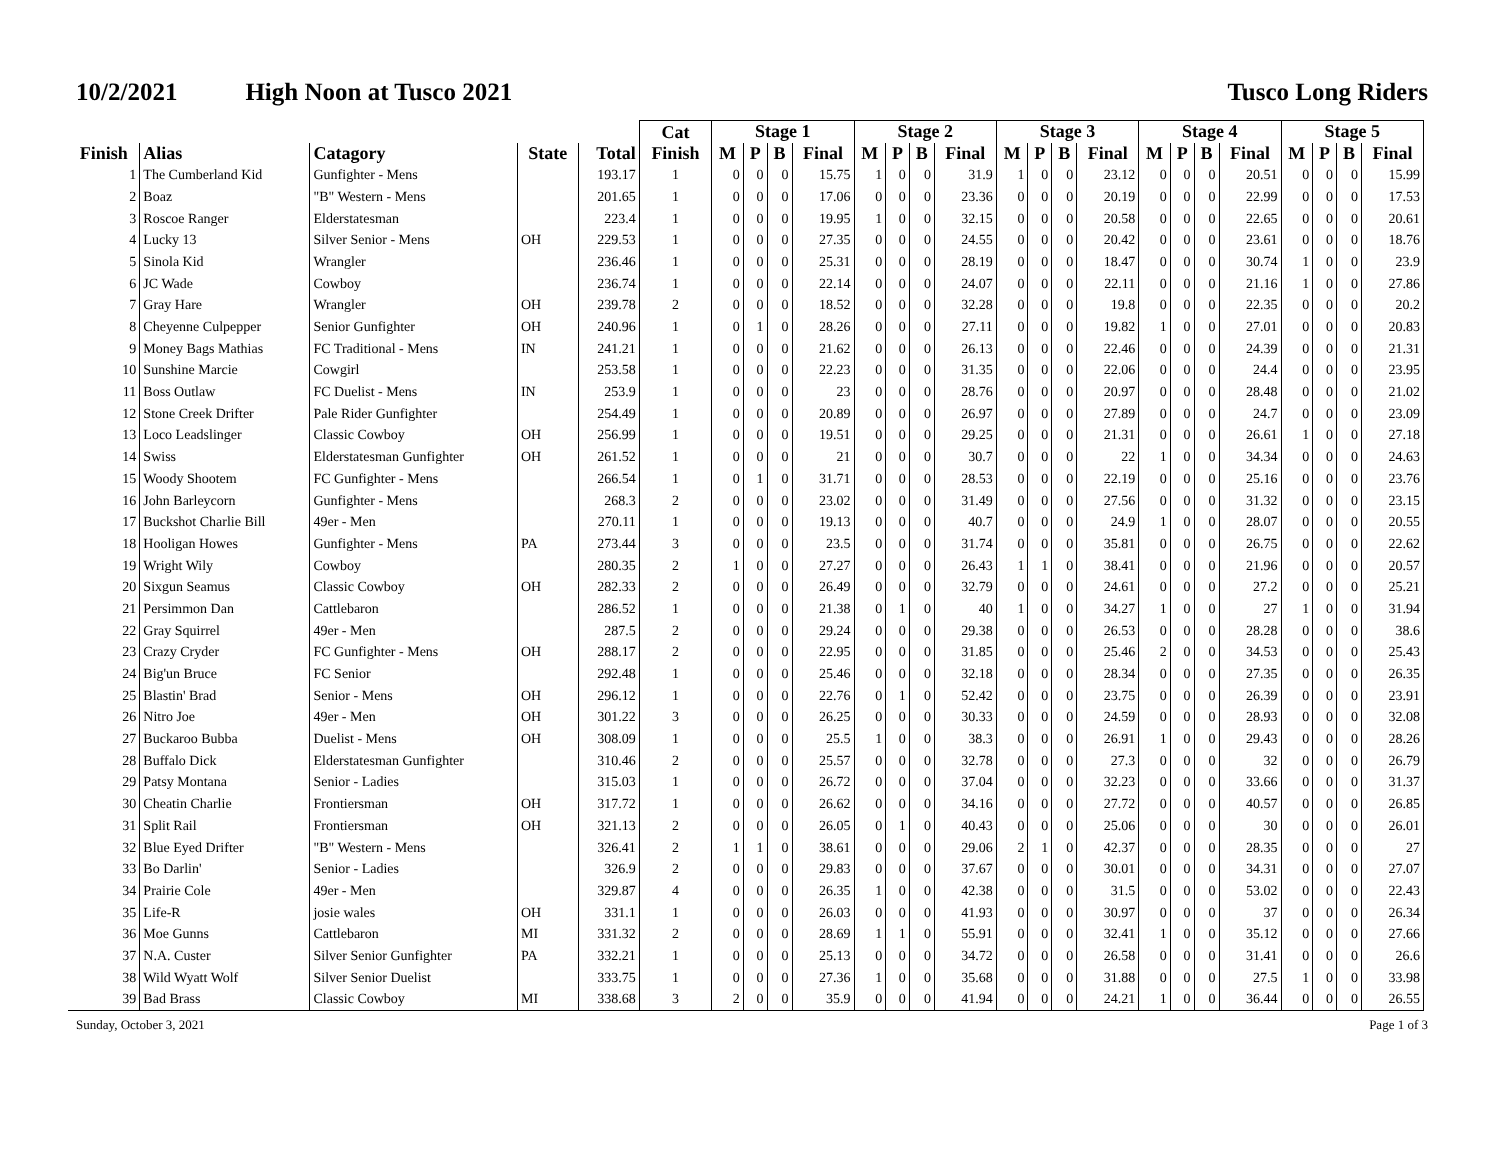10/2/2021 High Noon at Tusco 2021
Tusco Long Riders
| | | | | | Cat Finish | Stage 1 | | | | Stage 2 | | | | Stage 3 | | | | Stage 4 | | | | Stage 5 | | | |
| --- | --- | --- | --- | --- | --- | --- | --- | --- | --- | --- | --- | --- | --- | --- | --- | --- | --- | --- | --- | --- | --- | --- | --- | --- | --- |
| Finish | Alias | Catagory | State | Total | | M | P | B | Final | M | P | B | Final | M | P | B | Final | M | P | B | Final | M | P | B | Final |
| 1 | The Cumberland Kid | Gunfighter - Mens | | 193.17 | 1 | 0 | 0 | 0 | 15.75 | 1 | 0 | 0 | 31.9 | 1 | 0 | 0 | 23.12 | 0 | 0 | 0 | 20.51 | 0 | 0 | 0 | 15.99 |
| 2 | Boaz | "B" Western - Mens | | 201.65 | 1 | 0 | 0 | 0 | 17.06 | 0 | 0 | 0 | 23.36 | 0 | 0 | 0 | 20.19 | 0 | 0 | 0 | 22.99 | 0 | 0 | 0 | 17.53 |
| 3 | Roscoe Ranger | Elderstatesman | | 223.4 | 1 | 0 | 0 | 0 | 19.95 | 1 | 0 | 0 | 32.15 | 0 | 0 | 0 | 20.58 | 0 | 0 | 0 | 22.65 | 0 | 0 | 0 | 20.61 |
| 4 | Lucky 13 | Silver Senior - Mens | OH | 229.53 | 1 | 0 | 0 | 0 | 27.35 | 0 | 0 | 0 | 24.55 | 0 | 0 | 0 | 20.42 | 0 | 0 | 0 | 23.61 | 0 | 0 | 0 | 18.76 |
| 5 | Sinola Kid | Wrangler | | 236.46 | 1 | 0 | 0 | 0 | 25.31 | 0 | 0 | 0 | 28.19 | 0 | 0 | 0 | 18.47 | 0 | 0 | 0 | 30.74 | 1 | 0 | 0 | 23.9 |
| 6 | JC Wade | Cowboy | | 236.74 | 1 | 0 | 0 | 0 | 22.14 | 0 | 0 | 0 | 24.07 | 0 | 0 | 0 | 22.11 | 0 | 0 | 0 | 21.16 | 1 | 0 | 0 | 27.86 |
| 7 | Gray Hare | Wrangler | OH | 239.78 | 2 | 0 | 0 | 0 | 18.52 | 0 | 0 | 0 | 32.28 | 0 | 0 | 0 | 19.8 | 0 | 0 | 0 | 22.35 | 0 | 0 | 0 | 20.2 |
| 8 | Cheyenne Culpepper | Senior Gunfighter | OH | 240.96 | 1 | 0 | 1 | 0 | 28.26 | 0 | 0 | 0 | 27.11 | 0 | 0 | 0 | 19.82 | 1 | 0 | 0 | 27.01 | 0 | 0 | 0 | 20.83 |
| 9 | Money Bags Mathias | FC Traditional - Mens | IN | 241.21 | 1 | 0 | 0 | 0 | 21.62 | 0 | 0 | 0 | 26.13 | 0 | 0 | 0 | 22.46 | 0 | 0 | 0 | 24.39 | 0 | 0 | 0 | 21.31 |
| 10 | Sunshine Marcie | Cowgirl | | 253.58 | 1 | 0 | 0 | 0 | 22.23 | 0 | 0 | 0 | 31.35 | 0 | 0 | 0 | 22.06 | 0 | 0 | 0 | 24.4 | 0 | 0 | 0 | 23.95 |
| 11 | Boss Outlaw | FC Duelist - Mens | IN | 253.9 | 1 | 0 | 0 | 0 | 23 | 0 | 0 | 0 | 28.76 | 0 | 0 | 0 | 20.97 | 0 | 0 | 0 | 28.48 | 0 | 0 | 0 | 21.02 |
| 12 | Stone Creek Drifter | Pale Rider Gunfighter | | 254.49 | 1 | 0 | 0 | 0 | 20.89 | 0 | 0 | 0 | 26.97 | 0 | 0 | 0 | 27.89 | 0 | 0 | 0 | 24.7 | 0 | 0 | 0 | 23.09 |
| 13 | Loco Leadslinger | Classic Cowboy | OH | 256.99 | 1 | 0 | 0 | 0 | 19.51 | 0 | 0 | 0 | 29.25 | 0 | 0 | 0 | 21.31 | 0 | 0 | 0 | 26.61 | 1 | 0 | 0 | 27.18 |
| 14 | Swiss | Elderstatesman Gunfighter | OH | 261.52 | 1 | 0 | 0 | 0 | 21 | 0 | 0 | 0 | 30.7 | 0 | 0 | 0 | 22 | 1 | 0 | 0 | 34.34 | 0 | 0 | 0 | 24.63 |
| 15 | Woody Shootem | FC Gunfighter - Mens | | 266.54 | 1 | 0 | 1 | 0 | 31.71 | 0 | 0 | 0 | 28.53 | 0 | 0 | 0 | 22.19 | 0 | 0 | 0 | 25.16 | 0 | 0 | 0 | 23.76 |
| 16 | John Barleycorn | Gunfighter - Mens | | 268.3 | 2 | 0 | 0 | 0 | 23.02 | 0 | 0 | 0 | 31.49 | 0 | 0 | 0 | 27.56 | 0 | 0 | 0 | 31.32 | 0 | 0 | 0 | 23.15 |
| 17 | Buckshot Charlie Bill | 49er - Men | | 270.11 | 1 | 0 | 0 | 0 | 19.13 | 0 | 0 | 0 | 40.7 | 0 | 0 | 0 | 24.9 | 1 | 0 | 0 | 28.07 | 0 | 0 | 0 | 20.55 |
| 18 | Hooligan Howes | Gunfighter - Mens | PA | 273.44 | 3 | 0 | 0 | 0 | 23.5 | 0 | 0 | 0 | 31.74 | 0 | 0 | 0 | 35.81 | 0 | 0 | 0 | 26.75 | 0 | 0 | 0 | 22.62 |
| 19 | Wright Wily | Cowboy | | 280.35 | 2 | 1 | 0 | 0 | 27.27 | 0 | 0 | 0 | 26.43 | 1 | 1 | 0 | 38.41 | 0 | 0 | 0 | 21.96 | 0 | 0 | 0 | 20.57 |
| 20 | Sixgun Seamus | Classic Cowboy | OH | 282.33 | 2 | 0 | 0 | 0 | 26.49 | 0 | 0 | 0 | 32.79 | 0 | 0 | 0 | 24.61 | 0 | 0 | 0 | 27.2 | 0 | 0 | 0 | 25.21 |
| 21 | Persimmon Dan | Cattlebaron | | 286.52 | 1 | 0 | 0 | 0 | 21.38 | 0 | 1 | 0 | 40 | 1 | 0 | 0 | 34.27 | 1 | 0 | 0 | 27 | 1 | 0 | 0 | 31.94 |
| 22 | Gray Squirrel | 49er - Men | | 287.5 | 2 | 0 | 0 | 0 | 29.24 | 0 | 0 | 0 | 29.38 | 0 | 0 | 0 | 26.53 | 0 | 0 | 0 | 28.28 | 0 | 0 | 0 | 38.6 |
| 23 | Crazy Cryder | FC Gunfighter - Mens | OH | 288.17 | 2 | 0 | 0 | 0 | 22.95 | 0 | 0 | 0 | 31.85 | 0 | 0 | 0 | 25.46 | 2 | 0 | 0 | 34.53 | 0 | 0 | 0 | 25.43 |
| 24 | Big'un Bruce | FC Senior | | 292.48 | 1 | 0 | 0 | 0 | 25.46 | 0 | 0 | 0 | 32.18 | 0 | 0 | 0 | 28.34 | 0 | 0 | 0 | 27.35 | 0 | 0 | 0 | 26.35 |
| 25 | Blastin' Brad | Senior - Mens | OH | 296.12 | 1 | 0 | 0 | 0 | 22.76 | 0 | 1 | 0 | 52.42 | 0 | 0 | 0 | 23.75 | 0 | 0 | 0 | 26.39 | 0 | 0 | 0 | 23.91 |
| 26 | Nitro Joe | 49er - Men | OH | 301.22 | 3 | 0 | 0 | 0 | 26.25 | 0 | 0 | 0 | 30.33 | 0 | 0 | 0 | 24.59 | 0 | 0 | 0 | 28.93 | 0 | 0 | 0 | 32.08 |
| 27 | Buckaroo Bubba | Duelist - Mens | OH | 308.09 | 1 | 0 | 0 | 0 | 25.5 | 1 | 0 | 0 | 38.3 | 0 | 0 | 0 | 26.91 | 1 | 0 | 0 | 29.43 | 0 | 0 | 0 | 28.26 |
| 28 | Buffalo Dick | Elderstatesman Gunfighter | | 310.46 | 2 | 0 | 0 | 0 | 25.57 | 0 | 0 | 0 | 32.78 | 0 | 0 | 0 | 27.3 | 0 | 0 | 0 | 32 | 0 | 0 | 0 | 26.79 |
| 29 | Patsy Montana | Senior - Ladies | | 315.03 | 1 | 0 | 0 | 0 | 26.72 | 0 | 0 | 0 | 37.04 | 0 | 0 | 0 | 32.23 | 0 | 0 | 0 | 33.66 | 0 | 0 | 0 | 31.37 |
| 30 | Cheatin Charlie | Frontiersman | OH | 317.72 | 1 | 0 | 0 | 0 | 26.62 | 0 | 0 | 0 | 34.16 | 0 | 0 | 0 | 27.72 | 0 | 0 | 0 | 40.57 | 0 | 0 | 0 | 26.85 |
| 31 | Split Rail | Frontiersman | OH | 321.13 | 2 | 0 | 0 | 0 | 26.05 | 0 | 1 | 0 | 40.43 | 0 | 0 | 0 | 25.06 | 0 | 0 | 0 | 30 | 0 | 0 | 0 | 26.01 |
| 32 | Blue Eyed Drifter | "B" Western - Mens | | 326.41 | 2 | 1 | 1 | 0 | 38.61 | 0 | 0 | 0 | 29.06 | 2 | 1 | 0 | 42.37 | 0 | 0 | 0 | 28.35 | 0 | 0 | 0 | 27 |
| 33 | Bo Darlin' | Senior - Ladies | | 326.9 | 2 | 0 | 0 | 0 | 29.83 | 0 | 0 | 0 | 37.67 | 0 | 0 | 0 | 30.01 | 0 | 0 | 0 | 34.31 | 0 | 0 | 0 | 27.07 |
| 34 | Prairie Cole | 49er - Men | | 329.87 | 4 | 0 | 0 | 0 | 26.35 | 1 | 0 | 0 | 42.38 | 0 | 0 | 0 | 31.5 | 0 | 0 | 0 | 53.02 | 0 | 0 | 0 | 22.43 |
| 35 | Life-R | josie wales | OH | 331.1 | 1 | 0 | 0 | 0 | 26.03 | 0 | 0 | 0 | 41.93 | 0 | 0 | 0 | 30.97 | 0 | 0 | 0 | 37 | 0 | 0 | 0 | 26.34 |
| 36 | Moe Gunns | Cattlebaron | MI | 331.32 | 2 | 0 | 0 | 0 | 28.69 | 1 | 1 | 0 | 55.91 | 0 | 0 | 0 | 32.41 | 1 | 0 | 0 | 35.12 | 0 | 0 | 0 | 27.66 |
| 37 | N.A. Custer | Silver Senior Gunfighter | PA | 332.21 | 1 | 0 | 0 | 0 | 25.13 | 0 | 0 | 0 | 34.72 | 0 | 0 | 0 | 26.58 | 0 | 0 | 0 | 31.41 | 0 | 0 | 0 | 26.6 |
| 38 | Wild Wyatt Wolf | Silver Senior Duelist | | 333.75 | 1 | 0 | 0 | 0 | 27.36 | 1 | 0 | 0 | 35.68 | 0 | 0 | 0 | 31.88 | 0 | 0 | 0 | 27.5 | 1 | 0 | 0 | 33.98 |
| 39 | Bad Brass | Classic Cowboy | MI | 338.68 | 3 | 2 | 0 | 0 | 35.9 | 0 | 0 | 0 | 41.94 | 0 | 0 | 0 | 24.21 | 1 | 0 | 0 | 36.44 | 0 | 0 | 0 | 26.55 |
Sunday, October 3, 2021 Page 1 of 3